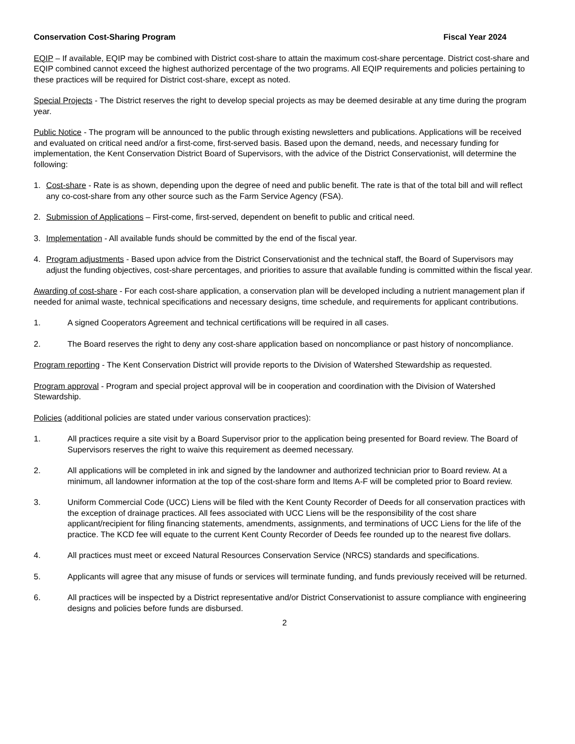Conservation Cost-Sharing Program Fiscal Year 2024
EQIP – If available, EQIP may be combined with District cost-share to attain the maximum cost-share percentage. District cost-share and EQIP combined cannot exceed the highest authorized percentage of the two programs. All EQIP requirements and policies pertaining to these practices will be required for District cost-share, except as noted.
Special Projects - The District reserves the right to develop special projects as may be deemed desirable at any time during the program year.
Public Notice - The program will be announced to the public through existing newsletters and publications. Applications will be received and evaluated on critical need and/or a first-come, first-served basis. Based upon the demand, needs, and necessary funding for implementation, the Kent Conservation District Board of Supervisors, with the advice of the District Conservationist, will determine the following:
1. Cost-share - Rate is as shown, depending upon the degree of need and public benefit. The rate is that of the total bill and will reflect any co-cost-share from any other source such as the Farm Service Agency (FSA).
2. Submission of Applications – First-come, first-served, dependent on benefit to public and critical need.
3. Implementation - All available funds should be committed by the end of the fiscal year.
4. Program adjustments - Based upon advice from the District Conservationist and the technical staff, the Board of Supervisors may adjust the funding objectives, cost-share percentages, and priorities to assure that available funding is committed within the fiscal year.
Awarding of cost-share - For each cost-share application, a conservation plan will be developed including a nutrient management plan if needed for animal waste, technical specifications and necessary designs, time schedule, and requirements for applicant contributions.
1. A signed Cooperators Agreement and technical certifications will be required in all cases.
2. The Board reserves the right to deny any cost-share application based on noncompliance or past history of noncompliance.
Program reporting - The Kent Conservation District will provide reports to the Division of Watershed Stewardship as requested.
Program approval - Program and special project approval will be in cooperation and coordination with the Division of Watershed Stewardship.
Policies (additional policies are stated under various conservation practices):
1. All practices require a site visit by a Board Supervisor prior to the application being presented for Board review. The Board of Supervisors reserves the right to waive this requirement as deemed necessary.
2. All applications will be completed in ink and signed by the landowner and authorized technician prior to Board review. At a minimum, all landowner information at the top of the cost-share form and Items A-F will be completed prior to Board review.
3. Uniform Commercial Code (UCC) Liens will be filed with the Kent County Recorder of Deeds for all conservation practices with the exception of drainage practices. All fees associated with UCC Liens will be the responsibility of the cost share applicant/recipient for filing financing statements, amendments, assignments, and terminations of UCC Liens for the life of the practice. The KCD fee will equate to the current Kent County Recorder of Deeds fee rounded up to the nearest five dollars.
4. All practices must meet or exceed Natural Resources Conservation Service (NRCS) standards and specifications.
5. Applicants will agree that any misuse of funds or services will terminate funding, and funds previously received will be returned.
6. All practices will be inspected by a District representative and/or District Conservationist to assure compliance with engineering designs and policies before funds are disbursed.
2